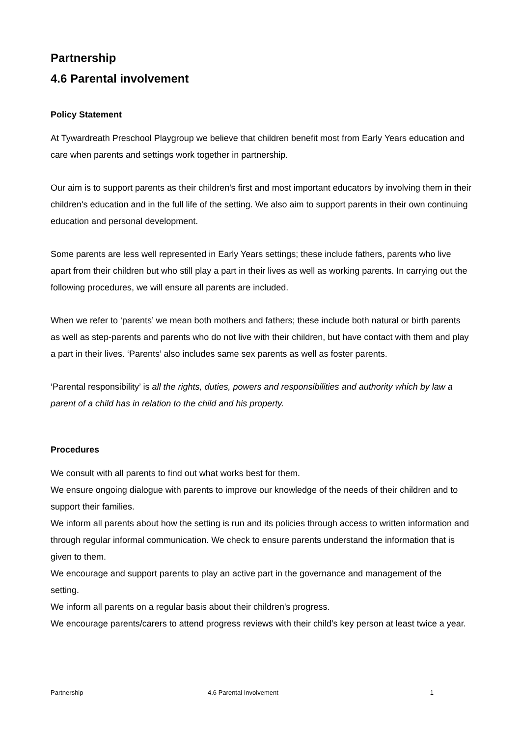Partnership
4.6 Parental involvement
Policy Statement
At Tywardreath Preschool Playgroup we believe that children benefit most from Early Years education and care when parents and settings work together in partnership.
Our aim is to support parents as their children's first and most important educators by involving them in their children's education and in the full life of the setting. We also aim to support parents in their own continuing education and personal development.
Some parents are less well represented in Early Years settings; these include fathers, parents who live apart from their children but who still play a part in their lives as well as working parents. In carrying out the following procedures, we will ensure all parents are included.
When we refer to ‘parents’ we mean both mothers and fathers; these include both natural or birth parents as well as step-parents and parents who do not live with their children, but have contact with them and play a part in their lives. ‘Parents’ also includes same sex parents as well as foster parents.
‘Parental responsibility’ is all the rights, duties, powers and responsibilities and authority which by law a parent of a child has in relation to the child and his property.
Procedures
We consult with all parents to find out what works best for them.
We ensure ongoing dialogue with parents to improve our knowledge of the needs of their children and to support their families.
We inform all parents about how the setting is run and its policies through access to written information and through regular informal communication. We check to ensure parents understand the information that is given to them.
We encourage and support parents to play an active part in the governance and management of the setting.
We inform all parents on a regular basis about their children's progress.
We encourage parents/carers to attend progress reviews with their child’s key person at least twice a year.
Partnership 4.6 Parental Involvement 1